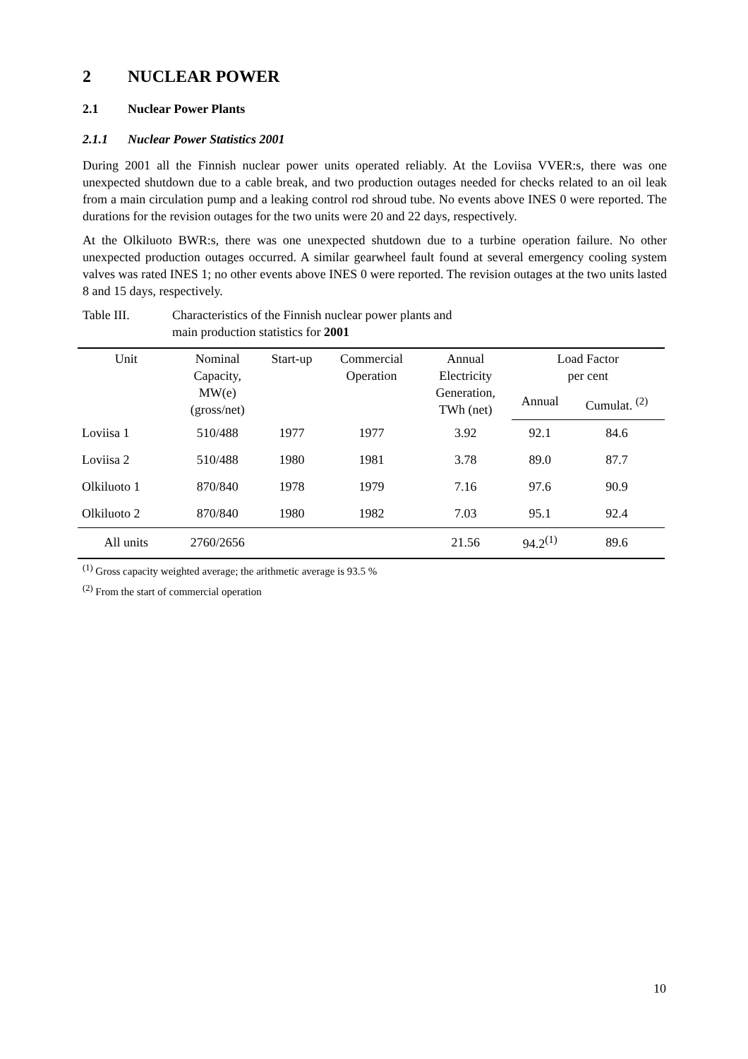2 NUCLEAR POWER
2.1 Nuclear Power Plants
2.1.1 Nuclear Power Statistics 2001
During 2001 all the Finnish nuclear power units operated reliably. At the Loviisa VVER:s, there was one unexpected shutdown due to a cable break, and two production outages needed for checks related to an oil leak from a main circulation pump and a leaking control rod shroud tube. No events above INES 0 were reported. The durations for the revision outages for the two units were 20 and 22 days, respectively.
At the Olkiluoto BWR:s, there was one unexpected shutdown due to a turbine operation failure. No other unexpected production outages occurred. A similar gearwheel fault found at several emergency cooling system valves was rated INES 1; no other events above INES 0 were reported. The revision outages at the two units lasted 8 and 15 days, respectively.
Table III. Characteristics of the Finnish nuclear power plants and
main production statistics for 2001
| Unit | Nominal Capacity, MW(e) (gross/net) | Start-up | Commercial Operation | Annual Electricity Generation, TWh (net) | Load Factor per cent | |
| --- | --- | --- | --- | --- | --- | --- |
| | | | | | Annual | Cumulat. <sup>(2)</sup> |
| Loviisa 1 | 510/488 | 1977 | 1977 | 3.92 | 92.1 | 84.6 |
| Loviisa 2 | 510/488 | 1980 | 1981 | 3.78 | 89.0 | 87.7 |
| Olkiluoto 1 | 870/840 | 1978 | 1979 | 7.16 | 97.6 | 90.9 |
| Olkiluoto 2 | 870/840 | 1980 | 1982 | 7.03 | 95.1 | 92.4 |
| All units | 2760/2656 | | | 21.56 | 94.2<sup>(1)</sup> | 89.6 |
<sup>(1)</sup> Gross capacity weighted average; the arithmetic average is 93.5 %
<sup>(2)</sup> From the start of commercial operation
10